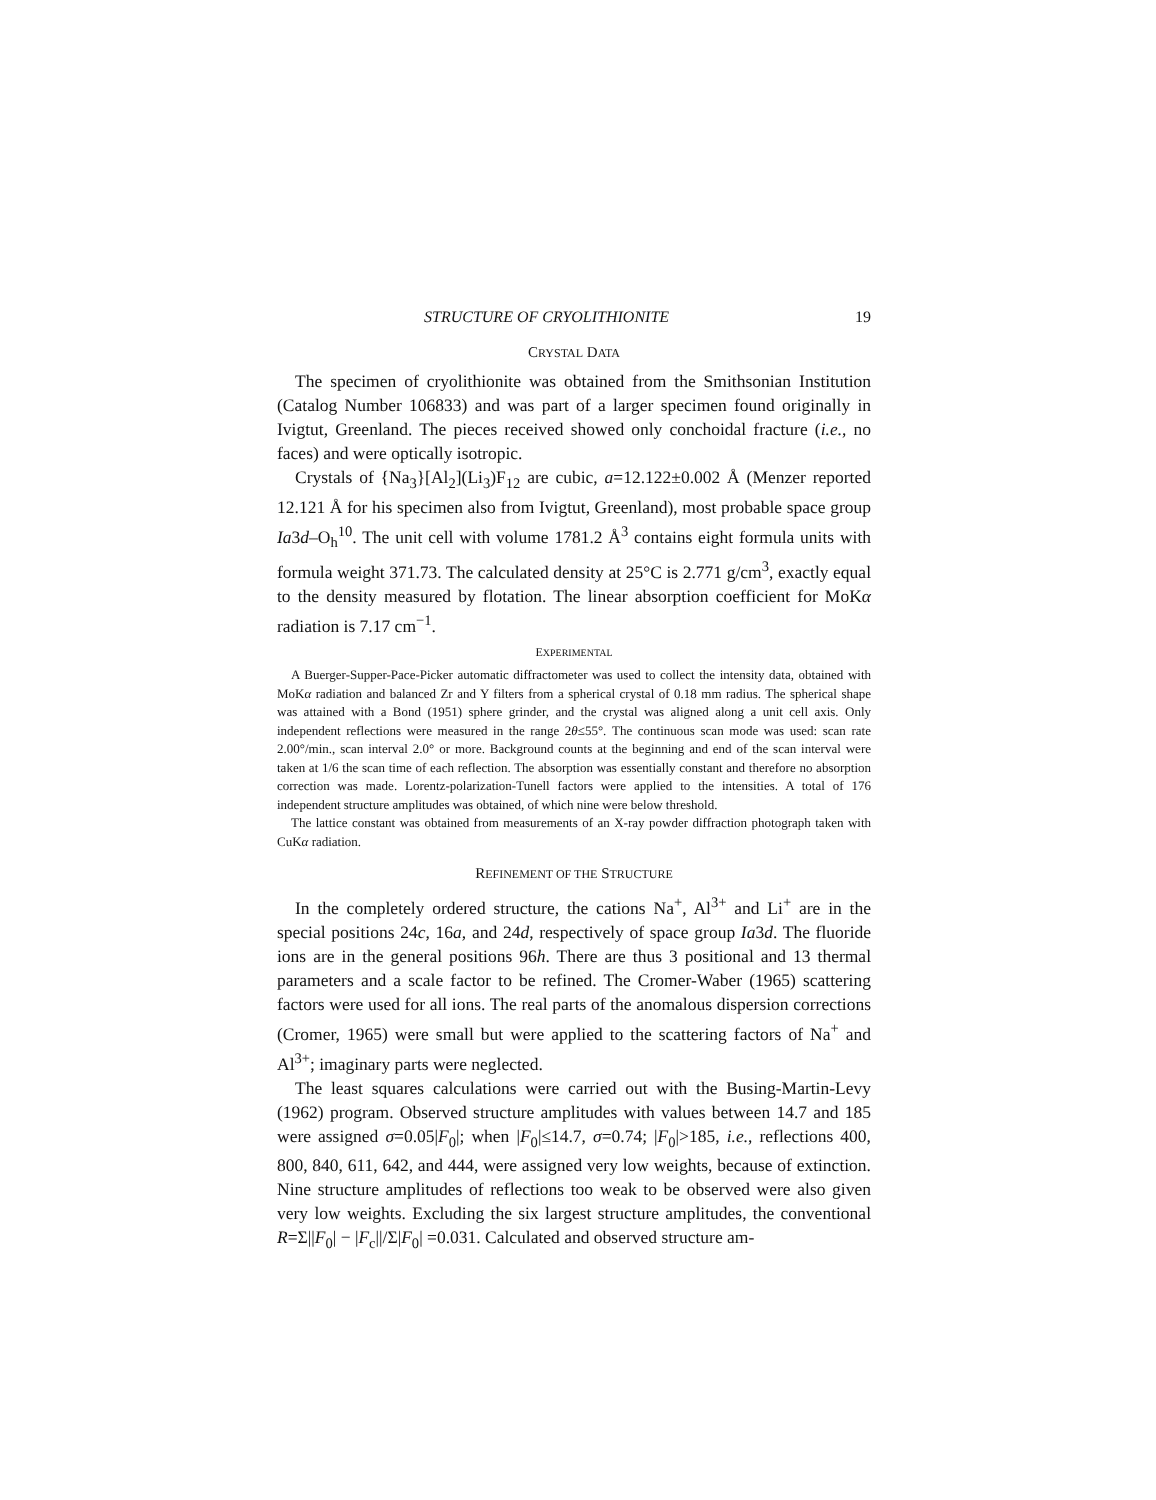STRUCTURE OF CRYOLITHIONITE 19
CRYSTAL DATA
The specimen of cryolithionite was obtained from the Smithsonian Institution (Catalog Number 106833) and was part of a larger specimen found originally in Ivigtut, Greenland. The pieces received showed only conchoidal fracture (i.e., no faces) and were optically isotropic.
Crystals of {Na<sub>3</sub>}[Al<sub>2</sub>](Li<sub>3</sub>)F<sub>12</sub> are cubic, a=12.122±0.002 Å (Menzer reported 12.121 Å for his specimen also from Ivigtut, Greenland), most probable space group Ia3d–O<sub>h</sub><sup>10</sup>. The unit cell with volume 1781.2 Å<sup>3</sup> contains eight formula units with formula weight 371.73. The calculated density at 25°C is 2.771 g/cm<sup>3</sup>, exactly equal to the density measured by flotation. The linear absorption coefficient for MoKα radiation is 7.17 cm<sup>−1</sup>.
EXPERIMENTAL
A Buerger-Supper-Pace-Picker automatic diffractometer was used to collect the intensity data, obtained with MoKα radiation and balanced Zr and Y filters from a spherical crystal of 0.18 mm radius. The spherical shape was attained with a Bond (1951) sphere grinder, and the crystal was aligned along a unit cell axis. Only independent reflections were measured in the range 2θ≤55°. The continuous scan mode was used: scan rate 2.00°/min., scan interval 2.0° or more. Background counts at the beginning and end of the scan interval were taken at 1/6 the scan time of each reflection. The absorption was essentially constant and therefore no absorption correction was made. Lorentz-polarization-Tunell factors were applied to the intensities. A total of 176 independent structure amplitudes was obtained, of which nine were below threshold.
The lattice constant was obtained from measurements of an X-ray powder diffraction photograph taken with CuKα radiation.
REFINEMENT OF THE STRUCTURE
In the completely ordered structure, the cations Na<sup>+</sup>, Al<sup>3+</sup> and Li<sup>+</sup> are in the special positions 24c, 16a, and 24d, respectively of space group Ia3d. The fluoride ions are in the general positions 96h. There are thus 3 positional and 13 thermal parameters and a scale factor to be refined. The Cromer-Waber (1965) scattering factors were used for all ions. The real parts of the anomalous dispersion corrections (Cromer, 1965) were small but were applied to the scattering factors of Na<sup>+</sup> and Al<sup>3+</sup>; imaginary parts were neglected.
The least squares calculations were carried out with the Busing-Martin-Levy (1962) program. Observed structure amplitudes with values between 14.7 and 185 were assigned σ=0.05|F<sub>0</sub>|; when |F<sub>0</sub>|≤14.7, σ=0.74; |F<sub>0</sub>|>185, i.e., reflections 400, 800, 840, 611, 642, and 444, were assigned very low weights, because of extinction. Nine structure amplitudes of reflections too weak to be observed were also given very low weights. Excluding the six largest structure amplitudes, the conventional R=Σ||F<sub>0</sub>| − |F<sub>c</sub>||/Σ|F<sub>0</sub>| =0.031. Calculated and observed structure am-